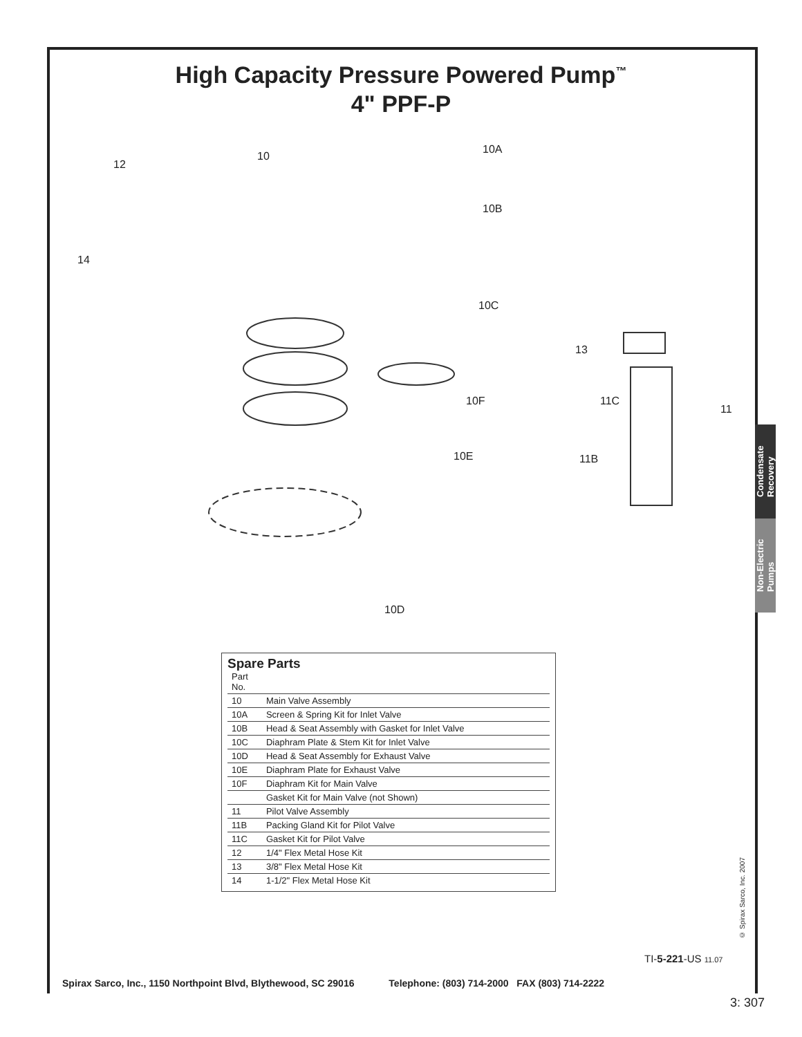High Capacity Pressure Powered Pump<sup>™</sup>
4" PPF-P
12
10
10A
10B
14
10C
13
10F 11C
11
10E 11B
10D
Spare Parts
| Part No. | |
| --- | --- |
| 10 | Main Valve Assembly |
| 10A | Screen & Spring Kit for Inlet Valve |
| 10B | Head & Seat Assembly with Gasket for Inlet Valve |
| 10C | Diaphram Plate & Stem Kit for Inlet Valve |
| 10D | Head & Seat Assembly for Exhaust Valve |
| 10E | Diaphram Plate for Exhaust Valve |
| 10F | Diaphram Kit for Main Valve |
| | Gasket Kit for Main Valve (not Shown) |
| 11 | Pilot Valve Assembly |
| 11B | Packing Gland Kit for Pilot Valve |
| 11C | Gasket Kit for Pilot Valve |
| 12 | 1/4" Flex Metal Hose Kit |
| 13 | 3/8" Flex Metal Hose Kit |
| 14 | 1-1/2" Flex Metal Hose Kit |
Condensate
Recovery
Non-Electric
Pumps
© Spirax Sarco, Inc. 2007
TI-5-221-US 11.07
Spirax Sarco, Inc., 1150 Northpoint Blvd, Blythewood, SC 29016 Telephone: (803) 714-2000 FAX (803) 714-2222
3: 307